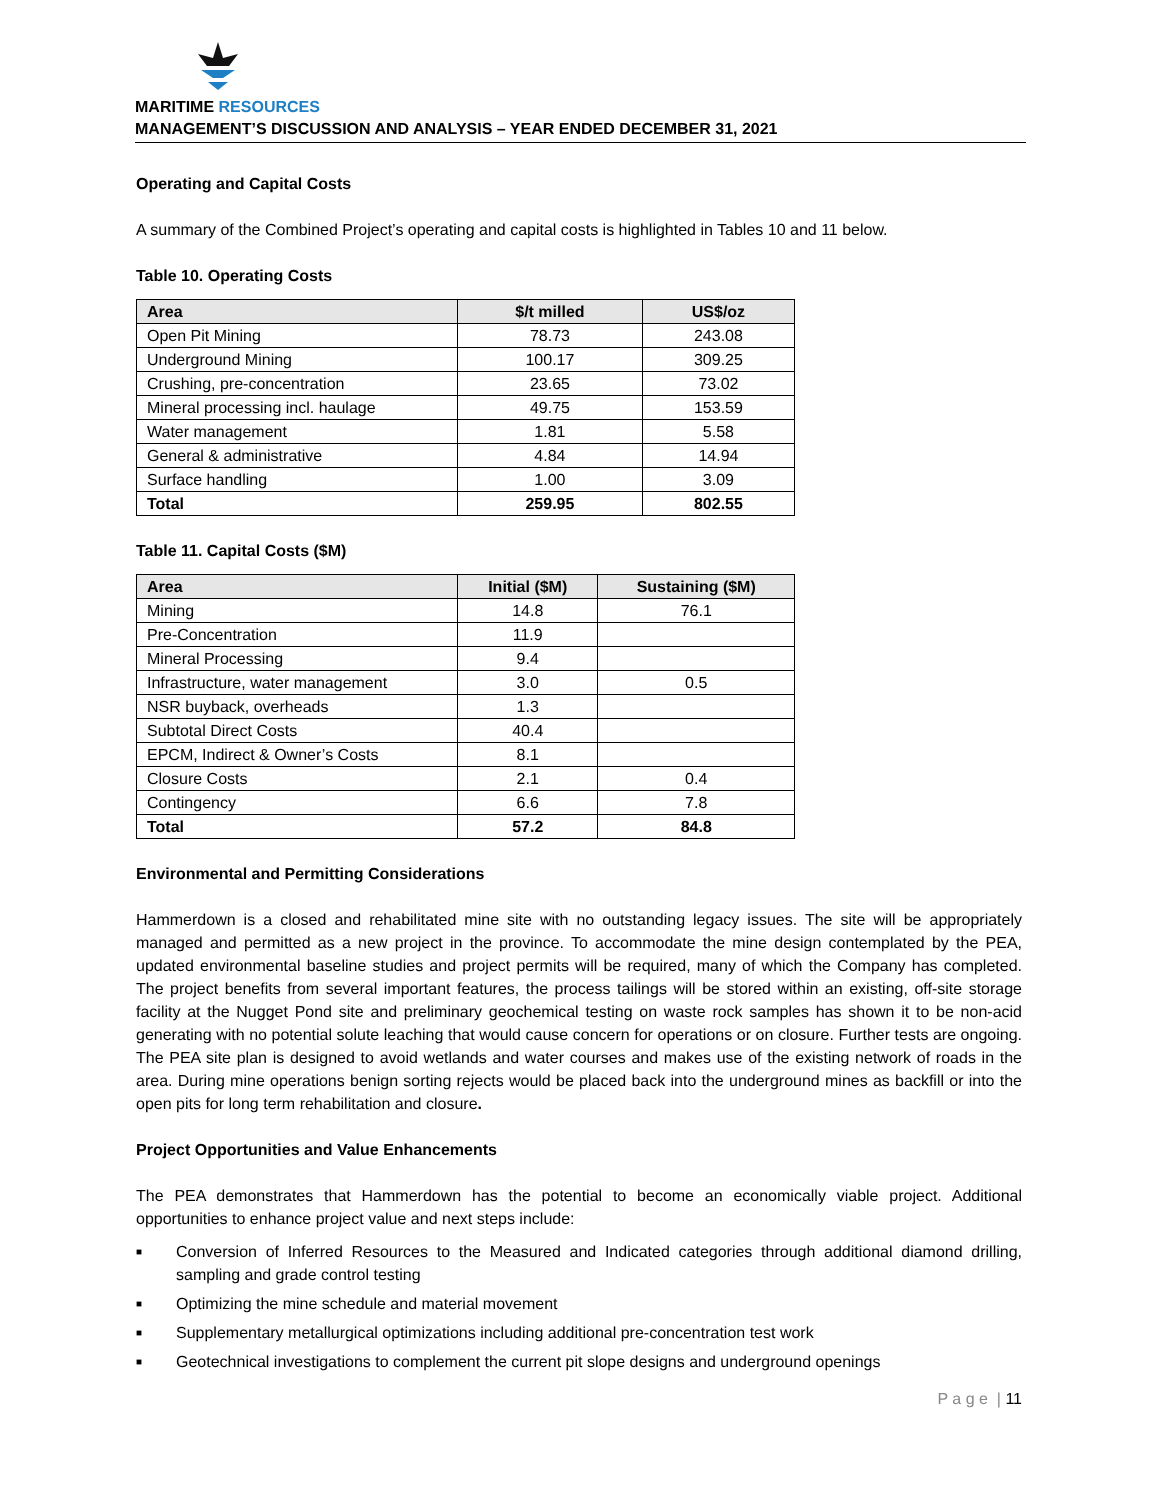MARITIME RESOURCES
MANAGEMENT’S DISCUSSION AND ANALYSIS – YEAR ENDED DECEMBER 31, 2021
Operating and Capital Costs
A summary of the Combined Project’s operating and capital costs is highlighted in Tables 10 and 11 below.
Table 10. Operating Costs
| Area | $/t milled | US$/oz |
| --- | --- | --- |
| Open Pit Mining | 78.73 | 243.08 |
| Underground Mining | 100.17 | 309.25 |
| Crushing, pre-concentration | 23.65 | 73.02 |
| Mineral processing incl. haulage | 49.75 | 153.59 |
| Water management | 1.81 | 5.58 |
| General & administrative | 4.84 | 14.94 |
| Surface handling | 1.00 | 3.09 |
| Total | 259.95 | 802.55 |
Table 11. Capital Costs ($M)
| Area | Initial ($M) | Sustaining ($M) |
| --- | --- | --- |
| Mining | 14.8 | 76.1 |
| Pre-Concentration | 11.9 | |
| Mineral Processing | 9.4 | |
| Infrastructure, water management | 3.0 | 0.5 |
| NSR buyback, overheads | 1.3 | |
| Subtotal Direct Costs | 40.4 | |
| EPCM, Indirect & Owner’s Costs | 8.1 | |
| Closure Costs | 2.1 | 0.4 |
| Contingency | 6.6 | 7.8 |
| Total | 57.2 | 84.8 |
Environmental and Permitting Considerations
Hammerdown is a closed and rehabilitated mine site with no outstanding legacy issues. The site will be appropriately managed and permitted as a new project in the province. To accommodate the mine design contemplated by the PEA, updated environmental baseline studies and project permits will be required, many of which the Company has completed. The project benefits from several important features, the process tailings will be stored within an existing, off-site storage facility at the Nugget Pond site and preliminary geochemical testing on waste rock samples has shown it to be non-acid generating with no potential solute leaching that would cause concern for operations or on closure. Further tests are ongoing. The PEA site plan is designed to avoid wetlands and water courses and makes use of the existing network of roads in the area. During mine operations benign sorting rejects would be placed back into the underground mines as backfill or into the open pits for long term rehabilitation and closure.
Project Opportunities and Value Enhancements
The PEA demonstrates that Hammerdown has the potential to become an economically viable project. Additional opportunities to enhance project value and next steps include:
■ Conversion of Inferred Resources to the Measured and Indicated categories through additional diamond drilling, sampling and grade control testing
■ Optimizing the mine schedule and material movement
■ Supplementary metallurgical optimizations including additional pre-concentration test work
■ Geotechnical investigations to complement the current pit slope designs and underground openings
P a g e | 11